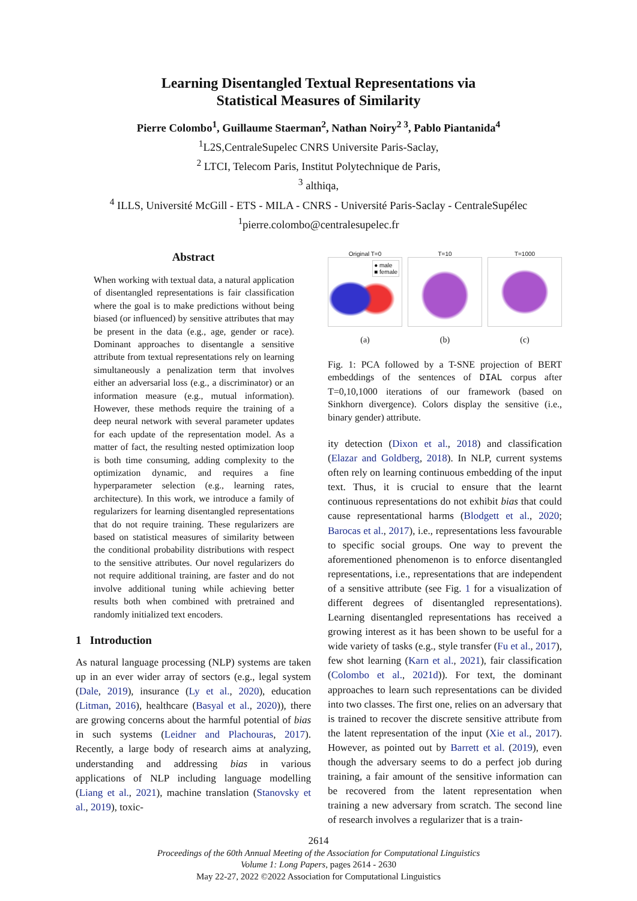Learning Disentangled Textual Representations via
Statistical Measures of Similarity
Pierre Colombo<sup>1</sup>, Guillaume Staerman<sup>2</sup>, Nathan Noiry<sup>2 3</sup>, Pablo Piantanida<sup>4</sup>
<sup>1</sup> L2S,CentraleSupelec CNRS Universite Paris-Saclay,
<sup>2</sup> LTCI, Telecom Paris, Institut Polytechnique de Paris,
<sup>3</sup> althiqa,
<sup>4</sup> ILLS, Université McGill - ETS - MILA - CNRS - Université Paris-Saclay - CentraleSupélec
<sup>1</sup> pierre.colombo@centralesupelec.fr
Abstract
When working with textual data, a natural application of disentangled representations is fair classification where the goal is to make predictions without being biased (or influenced) by sensitive attributes that may be present in the data (e.g., age, gender or race). Dominant approaches to disentangle a sensitive attribute from textual representations rely on learning simultaneously a penalization term that involves either an adversarial loss (e.g., a discriminator) or an information measure (e.g., mutual information). However, these methods require the training of a deep neural network with several parameter updates for each update of the representation model. As a matter of fact, the resulting nested optimization loop is both time consuming, adding complexity to the optimization dynamic, and requires a fine hyperparameter selection (e.g., learning rates, architecture). In this work, we introduce a family of regularizers for learning disentangled representations that do not require training. These regularizers are based on statistical measures of similarity between the conditional probability distributions with respect to the sensitive attributes. Our novel regularizers do not require additional training, are faster and do not involve additional tuning while achieving better results both when combined with pretrained and randomly initialized text encoders.
1 Introduction
As natural language processing (NLP) systems are taken up in an ever wider array of sectors (e.g., legal system (Dale, 2019), insurance (Ly et al., 2020), education (Litman, 2016), healthcare (Basyal et al., 2020)), there are growing concerns about the harmful potential of bias in such systems (Leidner and Plachouras, 2017). Recently, a large body of research aims at analyzing, understanding and addressing bias in various applications of NLP including language modelling (Liang et al., 2021), machine translation (Stanovsky et al., 2019), toxic-
Original T=0
● male
■ female
(a)
T=10
(b)
T=1000
(c)
Fig. 1: PCA followed by a T-SNE projection of BERT embeddings of the sentences of DIAL corpus after T=0,10,1000 iterations of our framework (based on Sinkhorn divergence). Colors display the sensitive (i.e., binary gender) attribute.
ity detection (Dixon et al., 2018) and classification (Elazar and Goldberg, 2018). In NLP, current systems often rely on learning continuous embedding of the input text. Thus, it is crucial to ensure that the learnt continuous representations do not exhibit bias that could cause representational harms (Blodgett et al., 2020; Barocas et al., 2017), i.e., representations less favourable to specific social groups. One way to prevent the aforementioned phenomenon is to enforce disentangled representations, i.e., representations that are independent of a sensitive attribute (see Fig. 1 for a visualization of different degrees of disentangled representations). Learning disentangled representations has received a growing interest as it has been shown to be useful for a wide variety of tasks (e.g., style transfer (Fu et al., 2017), few shot learning (Karn et al., 2021), fair classification (Colombo et al., 2021d)). For text, the dominant approaches to learn such representations can be divided into two classes. The first one, relies on an adversary that is trained to recover the discrete sensitive attribute from the latent representation of the input (Xie et al., 2017). However, as pointed out by Barrett et al. (2019), even though the adversary seems to do a perfect job during training, a fair amount of the sensitive information can be recovered from the latent representation when training a new adversary from scratch. The second line of research involves a regularizer that is a train-
2614
Proceedings of the 60th Annual Meeting of the Association for Computational Linguistics
Volume 1: Long Papers, pages 2614 - 2630
May 22-27, 2022 ©2022 Association for Computational Linguistics